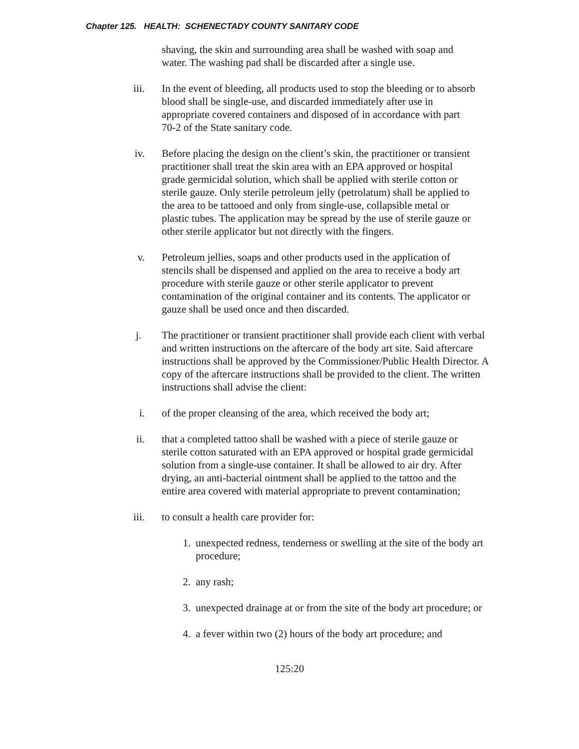Chapter 125. HEALTH: SCHENECTADY COUNTY SANITARY CODE
shaving, the skin and surrounding area shall be washed with soap and water. The washing pad shall be discarded after a single use.
iii. In the event of bleeding, all products used to stop the bleeding or to absorb blood shall be single-use, and discarded immediately after use in appropriate covered containers and disposed of in accordance with part 70-2 of the State sanitary code.
iv. Before placing the design on the client’s skin, the practitioner or transient practitioner shall treat the skin area with an EPA approved or hospital grade germicidal solution, which shall be applied with sterile cotton or sterile gauze. Only sterile petroleum jelly (petrolatum) shall be applied to the area to be tattooed and only from single-use, collapsible metal or plastic tubes. The application may be spread by the use of sterile gauze or other sterile applicator but not directly with the fingers.
v. Petroleum jellies, soaps and other products used in the application of stencils shall be dispensed and applied on the area to receive a body art procedure with sterile gauze or other sterile applicator to prevent contamination of the original container and its contents. The applicator or gauze shall be used once and then discarded.
j. The practitioner or transient practitioner shall provide each client with verbal and written instructions on the aftercare of the body art site. Said aftercare instructions shall be approved by the Commissioner/Public Health Director. A copy of the aftercare instructions shall be provided to the client. The written instructions shall advise the client:
i. of the proper cleansing of the area, which received the body art;
ii. that a completed tattoo shall be washed with a piece of sterile gauze or sterile cotton saturated with an EPA approved or hospital grade germicidal solution from a single-use container. It shall be allowed to air dry. After drying, an anti-bacterial ointment shall be applied to the tattoo and the entire area covered with material appropriate to prevent contamination;
iii. to consult a health care provider for:
1. unexpected redness, tenderness or swelling at the site of the body art procedure;
2. any rash;
3. unexpected drainage at or from the site of the body art procedure; or
4. a fever within two (2) hours of the body art procedure; and
125:20